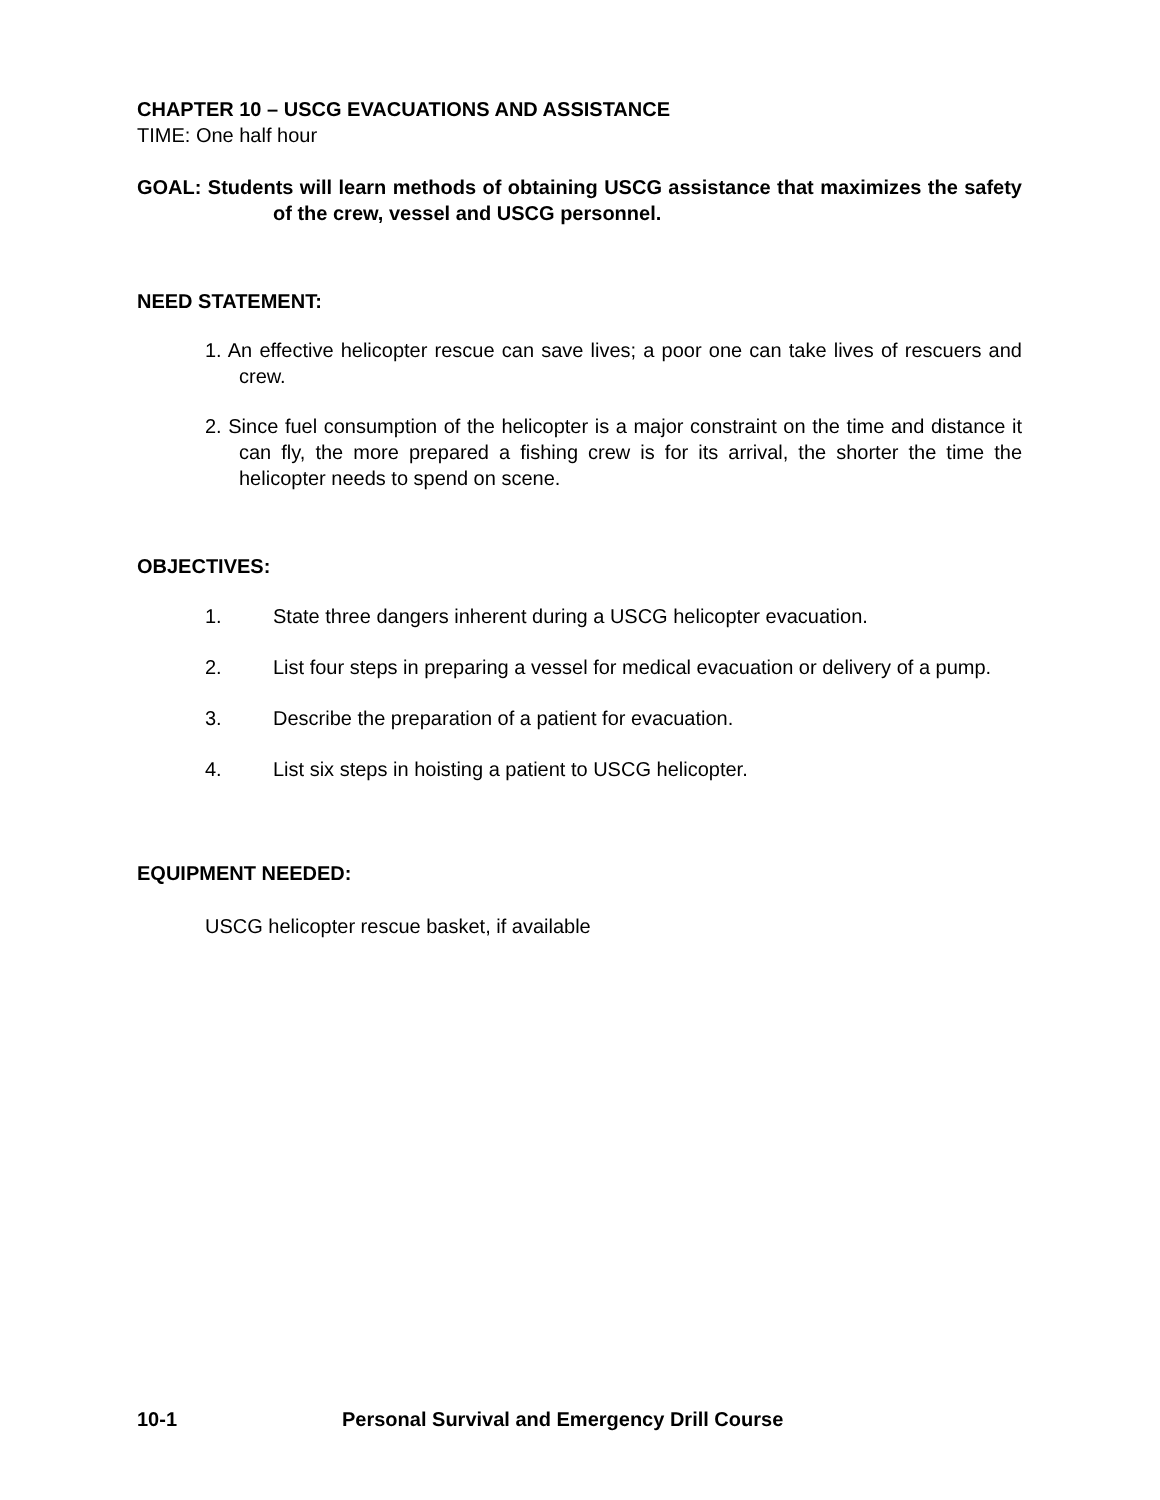CHAPTER 10 – USCG EVACUATIONS AND ASSISTANCE
TIME: One half hour
GOAL: Students will learn methods of obtaining USCG assistance that maximizes the safety of the crew, vessel and USCG personnel.
NEED STATEMENT:
1. An effective helicopter rescue can save lives; a poor one can take lives of rescuers and crew.
2. Since fuel consumption of the helicopter is a major constraint on the time and distance it can fly, the more prepared a fishing crew is for its arrival, the shorter the time the helicopter needs to spend on scene.
OBJECTIVES:
1. State three dangers inherent during a USCG helicopter evacuation.
2. List four steps in preparing a vessel for medical evacuation or delivery of a pump.
3. Describe the preparation of a patient for evacuation.
4. List six steps in hoisting a patient to USCG helicopter.
EQUIPMENT NEEDED:
USCG helicopter rescue basket, if available
10-1 Personal Survival and Emergency Drill Course